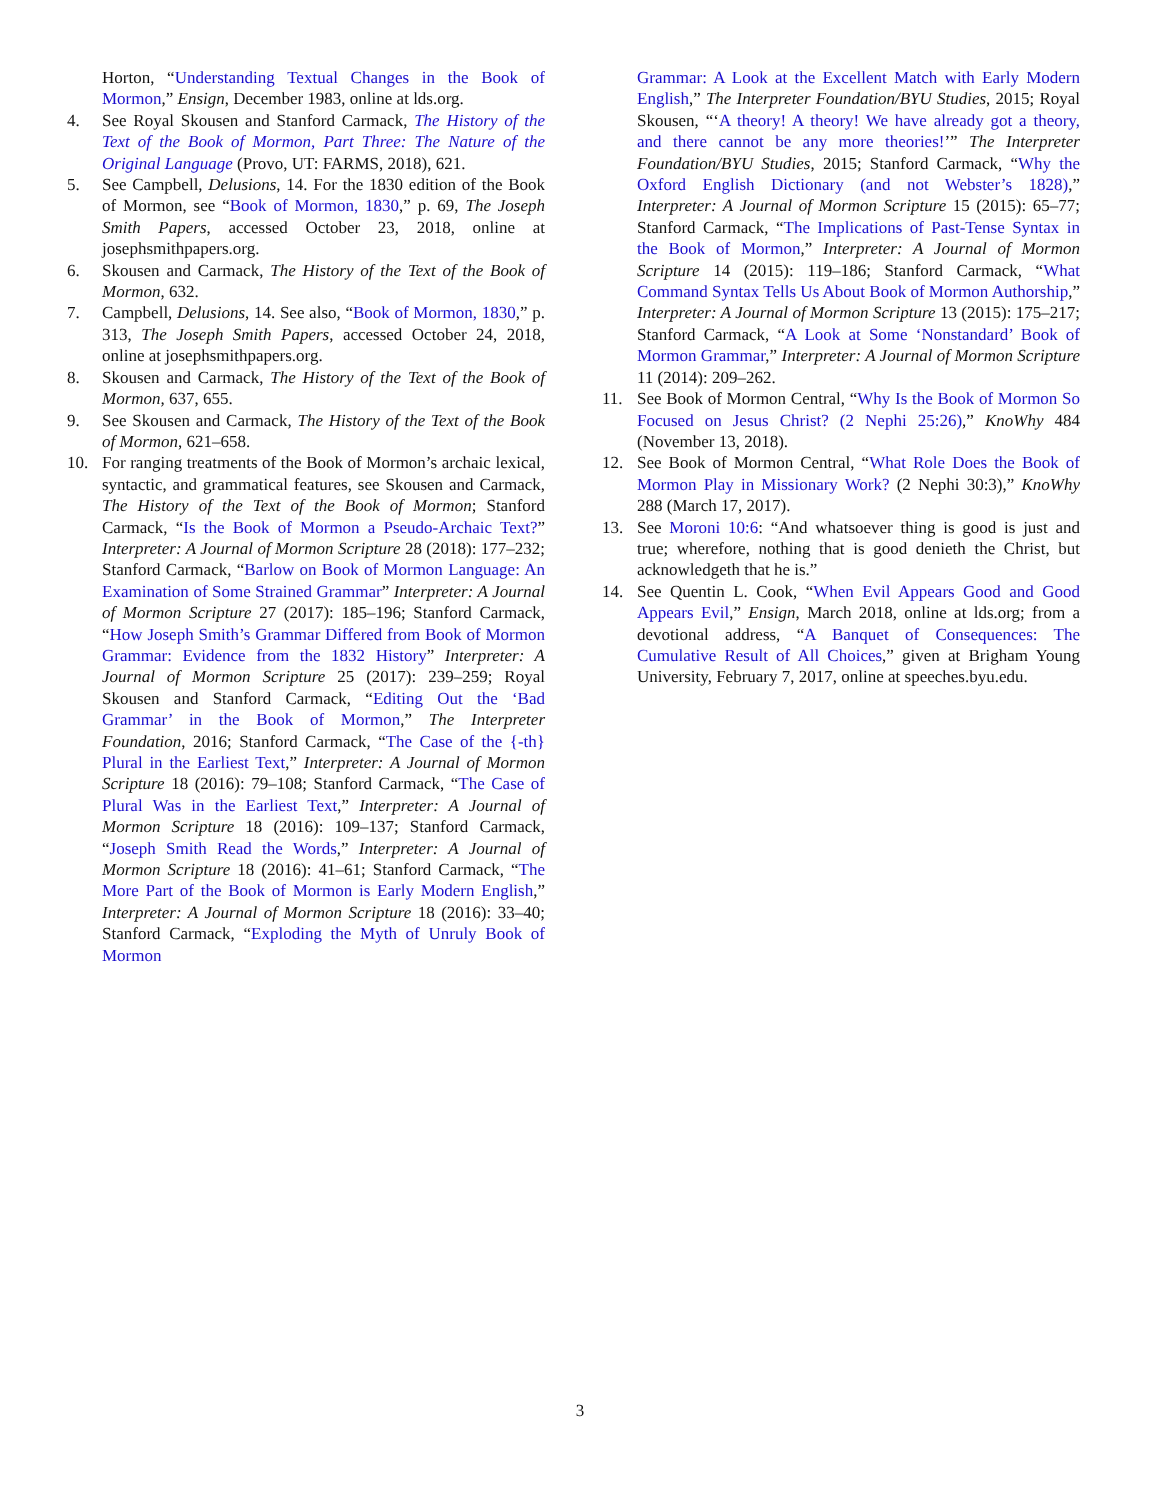Horton, “Understanding Textual Changes in the Book of Mormon,” Ensign, December 1983, online at lds.org.
4. See Royal Skousen and Stanford Carmack, The History of the Text of the Book of Mormon, Part Three: The Nature of the Original Language (Provo, UT: FARMS, 2018), 621.
5. See Campbell, Delusions, 14. For the 1830 edition of the Book of Mormon, see “Book of Mormon, 1830,” p. 69, The Joseph Smith Papers, accessed October 23, 2018, online at josephsmithpapers.org.
6. Skousen and Carmack, The History of the Text of the Book of Mormon, 632.
7. Campbell, Delusions, 14. See also, “Book of Mormon, 1830,” p. 313, The Joseph Smith Papers, accessed October 24, 2018, online at josephsmithpapers.org.
8. Skousen and Carmack, The History of the Text of the Book of Mormon, 637, 655.
9. See Skousen and Carmack, The History of the Text of the Book of Mormon, 621–658.
10. For ranging treatments of the Book of Mormon’s archaic lexical, syntactic, and grammatical features, see Skousen and Carmack, The History of the Text of the Book of Mormon; Stanford Carmack, “Is the Book of Mormon a Pseudo-Archaic Text?” Interpreter: A Journal of Mormon Scripture 28 (2018): 177–232; Stanford Carmack, “Barlow on Book of Mormon Language: An Examination of Some Strained Grammar” Interpreter: A Journal of Mormon Scripture 27 (2017): 185–196; Stanford Carmack, “How Joseph Smith’s Grammar Differed from Book of Mormon Grammar: Evidence from the 1832 History” Interpreter: A Journal of Mormon Scripture 25 (2017): 239–259; Royal Skousen and Stanford Carmack, “Editing Out the ‘Bad Grammar’ in the Book of Mormon,” The Interpreter Foundation, 2016; Stanford Carmack, “The Case of the {-th} Plural in the Earliest Text,” Interpreter: A Journal of Mormon Scripture 18 (2016): 79–108; Stanford Carmack, “The Case of Plural Was in the Earliest Text,” Interpreter: A Journal of Mormon Scripture 18 (2016): 109–137; Stanford Carmack, “Joseph Smith Read the Words,” Interpreter: A Journal of Mormon Scripture 18 (2016): 41–61; Stanford Carmack, “The More Part of the Book of Mormon is Early Modern English,” Interpreter: A Journal of Mormon Scripture 18 (2016): 33–40; Stanford Carmack, “Exploding the Myth of Unruly Book of Mormon
Grammar: A Look at the Excellent Match with Early Modern English,” The Interpreter Foundation/BYU Studies, 2015; Royal Skousen, “‘A theory! A theory! We have already got a theory, and there cannot be any more theories!’” The Interpreter Foundation/BYU Studies, 2015; Stanford Carmack, “Why the Oxford English Dictionary (and not Webster’s 1828),” Interpreter: A Journal of Mormon Scripture 15 (2015): 65–77; Stanford Carmack, “The Implications of Past-Tense Syntax in the Book of Mormon,” Interpreter: A Journal of Mormon Scripture 14 (2015): 119–186; Stanford Carmack, “What Command Syntax Tells Us About Book of Mormon Authorship,” Interpreter: A Journal of Mormon Scripture 13 (2015): 175–217; Stanford Carmack, “A Look at Some ‘Nonstandard’ Book of Mormon Grammar,” Interpreter: A Journal of Mormon Scripture 11 (2014): 209–262.
11. See Book of Mormon Central, “Why Is the Book of Mormon So Focused on Jesus Christ? (2 Nephi 25:26),” KnoWhy 484 (November 13, 2018).
12. See Book of Mormon Central, “What Role Does the Book of Mormon Play in Missionary Work? (2 Nephi 30:3),” KnoWhy 288 (March 17, 2017).
13. See Moroni 10:6: “And whatsoever thing is good is just and true; wherefore, nothing that is good denieth the Christ, but acknowledgeth that he is.”
14. See Quentin L. Cook, “When Evil Appears Good and Good Appears Evil,” Ensign, March 2018, online at lds.org; from a devotional address, “A Banquet of Consequences: The Cumulative Result of All Choices,” given at Brigham Young University, February 7, 2017, online at speeches.byu.edu.
3